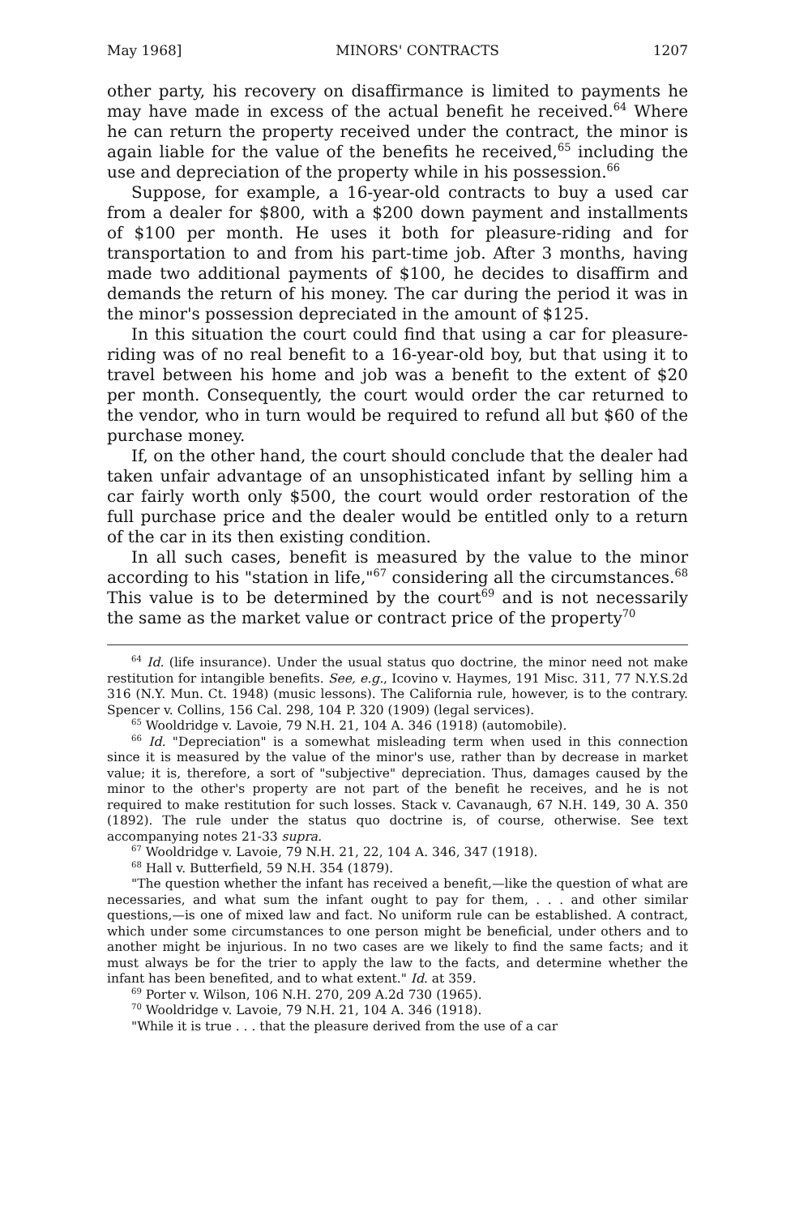May 1968] MINORS' CONTRACTS 1207
other party, his recovery on disaffirmance is limited to payments he may have made in excess of the actual benefit he received.<sup>64</sup> Where he can return the property received under the contract, the minor is again liable for the value of the benefits he received,<sup>65</sup> including the use and depreciation of the property while in his possession.<sup>66</sup>
Suppose, for example, a 16-year-old contracts to buy a used car from a dealer for $800, with a $200 down payment and installments of $100 per month. He uses it both for pleasure-riding and for transportation to and from his part-time job. After 3 months, having made two additional payments of $100, he decides to disaffirm and demands the return of his money. The car during the period it was in the minor's possession depreciated in the amount of $125.
In this situation the court could find that using a car for pleasure-riding was of no real benefit to a 16-year-old boy, but that using it to travel between his home and job was a benefit to the extent of $20 per month. Consequently, the court would order the car returned to the vendor, who in turn would be required to refund all but $60 of the purchase money.
If, on the other hand, the court should conclude that the dealer had taken unfair advantage of an unsophisticated infant by selling him a car fairly worth only $500, the court would order restoration of the full purchase price and the dealer would be entitled only to a return of the car in its then existing condition.
In all such cases, benefit is measured by the value to the minor according to his "station in life,"<sup>67</sup> considering all the circumstances.<sup>68</sup> This value is to be determined by the court<sup>69</sup> and is not necessarily the same as the market value or contract price of the property<sup>70</sup>
<sup>64</sup> Id. (life insurance). Under the usual status quo doctrine, the minor need not make restitution for intangible benefits. See, e.g., Icovino v. Haymes, 191 Misc. 311, 77 N.Y.S.2d 316 (N.Y. Mun. Ct. 1948) (music lessons). The California rule, however, is to the contrary. Spencer v. Collins, 156 Cal. 298, 104 P. 320 (1909) (legal services).
<sup>65</sup> Wooldridge v. Lavoie, 79 N.H. 21, 104 A. 346 (1918) (automobile).
<sup>66</sup> Id. "Depreciation" is a somewhat misleading term when used in this connection since it is measured by the value of the minor's use, rather than by decrease in market value; it is, therefore, a sort of "subjective" depreciation. Thus, damages caused by the minor to the other's property are not part of the benefit he receives, and he is not required to make restitution for such losses. Stack v. Cavanaugh, 67 N.H. 149, 30 A. 350 (1892). The rule under the status quo doctrine is, of course, otherwise. See text accompanying notes 21-33 supra.
<sup>67</sup> Wooldridge v. Lavoie, 79 N.H. 21, 22, 104 A. 346, 347 (1918).
<sup>68</sup> Hall v. Butterfield, 59 N.H. 354 (1879).
"The question whether the infant has received a benefit,—like the question of what are necessaries, and what sum the infant ought to pay for them, . . . and other similar questions,—is one of mixed law and fact. No uniform rule can be established. A contract, which under some circumstances to one person might be beneficial, under others and to another might be injurious. In no two cases are we likely to find the same facts; and it must always be for the trier to apply the law to the facts, and determine whether the infant has been benefited, and to what extent." Id. at 359.
<sup>69</sup> Porter v. Wilson, 106 N.H. 270, 209 A.2d 730 (1965).
<sup>70</sup> Wooldridge v. Lavoie, 79 N.H. 21, 104 A. 346 (1918).
"While it is true . . . that the pleasure derived from the use of a car